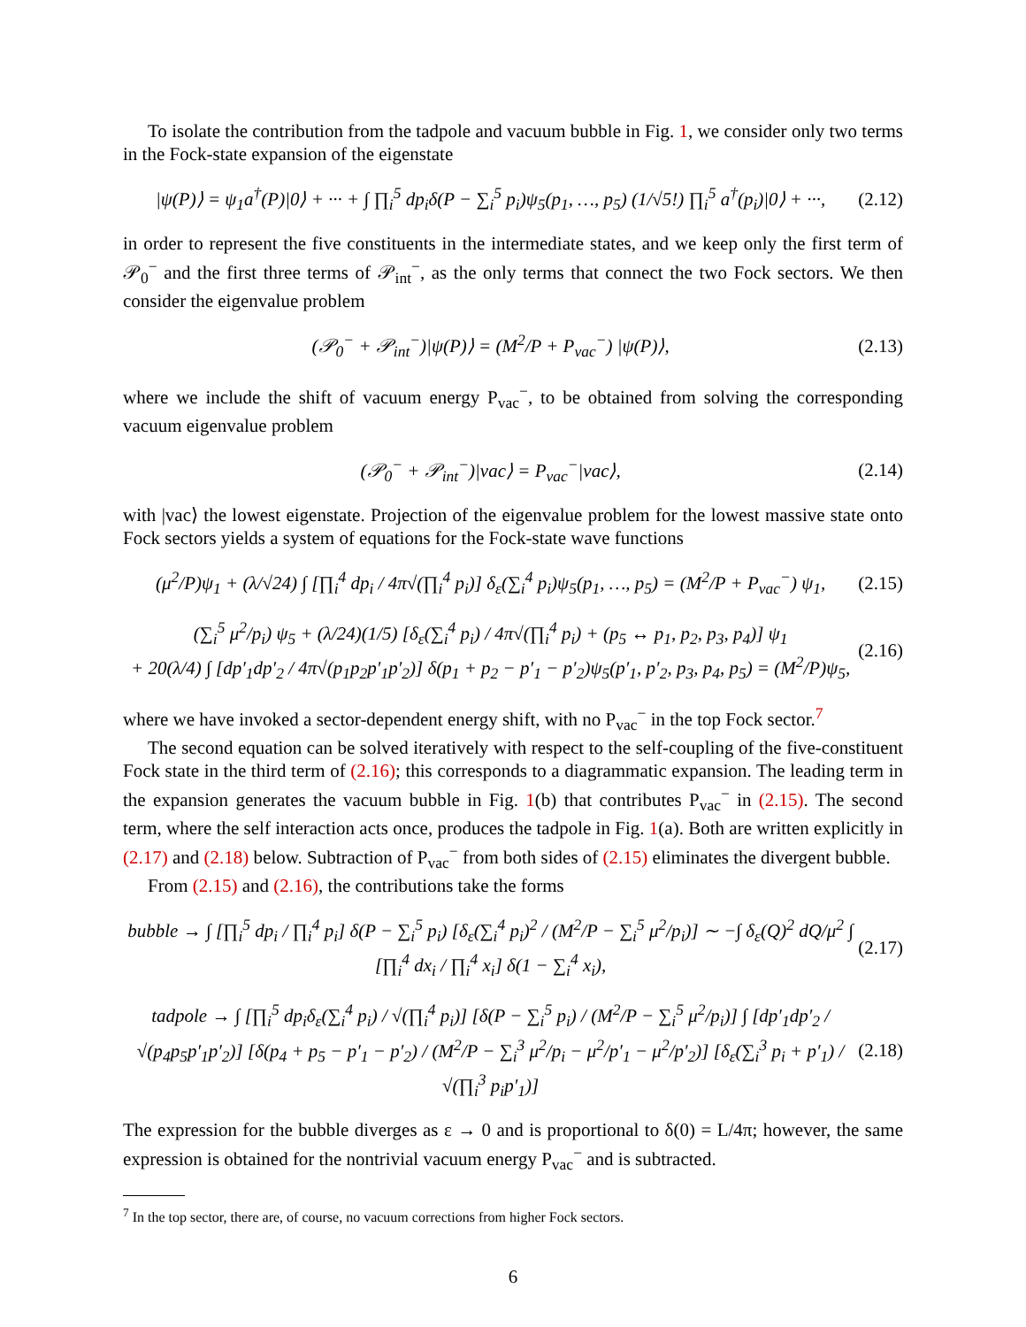To isolate the contribution from the tadpole and vacuum bubble in Fig. 1, we consider only two terms in the Fock-state expansion of the eigenstate
|ψ(P)⟩ = ψ<sub>1</sub>a<sup>†</sup>(P)|0⟩ + ··· + ∫ ∏<sub>i</sub><sup>5</sup> dp<sub>i</sub>δ(P − ∑<sub>i</sub><sup>5</sup> p<sub>i</sub>)ψ<sub>5</sub>(p<sub>1</sub>, …, p<sub>5</sub>) (1/√5!) ∏<sub>i</sub><sup>5</sup> a<sup>†</sup>(p<sub>i</sub>)|0⟩ + ···, (2.12)
in order to represent the five constituents in the intermediate states, and we keep only the first term of 𝒫<sub>0</sub><sup>−</sup> and the first three terms of 𝒫<sub>int</sub><sup>−</sup>, as the only terms that connect the two Fock sectors. We then consider the eigenvalue problem
(𝒫<sub>0</sub><sup>−</sup> + 𝒫<sub>int</sub><sup>−</sup>)|ψ(P)⟩ = (M<sup>2</sup>/P + P<sub>vac</sub><sup>−</sup>) |ψ(P)⟩, (2.13)
where we include the shift of vacuum energy P<sub>vac</sub><sup>−</sup>, to be obtained from solving the corresponding vacuum eigenvalue problem
(𝒫<sub>0</sub><sup>−</sup> + 𝒫<sub>int</sub><sup>−</sup>)|vac⟩ = P<sub>vac</sub><sup>−</sup>|vac⟩, (2.14)
with |vac⟩ the lowest eigenstate. Projection of the eigenvalue problem for the lowest massive state onto Fock sectors yields a system of equations for the Fock-state wave functions
(μ<sup>2</sup>/P)ψ<sub>1</sub> + (λ/√24) ∫ [∏<sub>i</sub><sup>4</sup> dp<sub>i</sub> / 4π√(∏<sub>i</sub><sup>4</sup> p<sub>i</sub>)] δ<sub>ε</sub>(∑<sub>i</sub><sup>4</sup> p<sub>i</sub>)ψ<sub>5</sub>(p<sub>1</sub>, …, p<sub>5</sub>) = (M<sup>2</sup>/P + P<sub>vac</sub><sup>−</sup>) ψ<sub>1</sub>, (2.15)
(∑<sub>i</sub><sup>5</sup> μ<sup>2</sup>/p<sub>i</sub>) ψ<sub>5</sub> + (λ/24)(1/5) [δ<sub>ε</sub>(∑<sub>i</sub><sup>4</sup> p<sub>i</sub>) / 4π√(∏<sub>i</sub><sup>4</sup> p<sub>i</sub>) + (p<sub>5</sub> ↔ p<sub>1</sub>, p<sub>2</sub>, p<sub>3</sub>, p<sub>4</sub>)] ψ<sub>1</sub>
+ 20(λ/4) ∫ [dp′<sub>1</sub>dp′<sub>2</sub> / 4π√(p<sub>1</sub>p<sub>2</sub>p′<sub>1</sub>p′<sub>2</sub>)] δ(p<sub>1</sub> + p<sub>2</sub> − p′<sub>1</sub> − p′<sub>2</sub>)ψ<sub>5</sub>(p′<sub>1</sub>, p′<sub>2</sub>, p<sub>3</sub>, p<sub>4</sub>, p<sub>5</sub>) = (M<sup>2</sup>/P)ψ<sub>5</sub>, (2.16)
where we have invoked a sector-dependent energy shift, with no P<sub>vac</sub><sup>−</sup> in the top Fock sector.<sup>7</sup>
The second equation can be solved iteratively with respect to the self-coupling of the five-constituent Fock state in the third term of (2.16); this corresponds to a diagrammatic expansion. The leading term in the expansion generates the vacuum bubble in Fig. 1(b) that contributes P<sub>vac</sub><sup>−</sup> in (2.15). The second term, where the self interaction acts once, produces the tadpole in Fig. 1(a). Both are written explicitly in (2.17) and (2.18) below. Subtraction of P<sub>vac</sub><sup>−</sup> from both sides of (2.15) eliminates the divergent bubble.
From (2.15) and (2.16), the contributions take the forms
bubble → ∫ [∏<sub>i</sub><sup>5</sup> dp<sub>i</sub> / ∏<sub>i</sub><sup>4</sup> p<sub>i</sub>] δ(P − ∑<sub>i</sub><sup>5</sup> p<sub>i</sub>) [δ<sub>ε</sub>(∑<sub>i</sub><sup>4</sup> p<sub>i</sub>)<sup>2</sup> / (M<sup>2</sup>/P − ∑<sub>i</sub><sup>5</sup> μ<sup>2</sup>/p<sub>i</sub>)] ∼ −∫ δ<sub>ε</sub>(Q)<sup>2</sup> dQ/μ<sup>2</sup> ∫ [∏<sub>i</sub><sup>4</sup> dx<sub>i</sub> / ∏<sub>i</sub><sup>4</sup> x<sub>i</sub>] δ(1 − ∑<sub>i</sub><sup>4</sup> x<sub>i</sub>), (2.17)
tadpole → ∫ [∏<sub>i</sub><sup>5</sup> dp<sub>i</sub>δ<sub>ε</sub>(∑<sub>i</sub><sup>4</sup> p<sub>i</sub>) / √(∏<sub>i</sub><sup>4</sup> p<sub>i</sub>)] [δ(P − ∑<sub>i</sub><sup>5</sup> p<sub>i</sub>) / (M<sup>2</sup>/P − ∑<sub>i</sub><sup>5</sup> μ<sup>2</sup>/p<sub>i</sub>)] ∫ [dp′<sub>1</sub>dp′<sub>2</sub> / √(p<sub>4</sub>p<sub>5</sub>p′<sub>1</sub>p′<sub>2</sub>)] [δ(p<sub>4</sub> + p<sub>5</sub> − p′<sub>1</sub> − p′<sub>2</sub>) / (M<sup>2</sup>/P − ∑<sub>i</sub><sup>3</sup> μ<sup>2</sup>/p<sub>i</sub> − μ<sup>2</sup>/p′<sub>1</sub> − μ<sup>2</sup>/p′<sub>2</sub>)] [δ<sub>ε</sub>(∑<sub>i</sub><sup>3</sup> p<sub>i</sub> + p′<sub>1</sub>) / √(∏<sub>i</sub><sup>3</sup> p<sub>i</sub>p′<sub>1</sub>)] (2.18)
The expression for the bubble diverges as ε → 0 and is proportional to δ(0) = L/4π; however, the same expression is obtained for the nontrivial vacuum energy P<sub>vac</sub><sup>−</sup> and is subtracted.
<sup>7</sup> In the top sector, there are, of course, no vacuum corrections from higher Fock sectors.
6